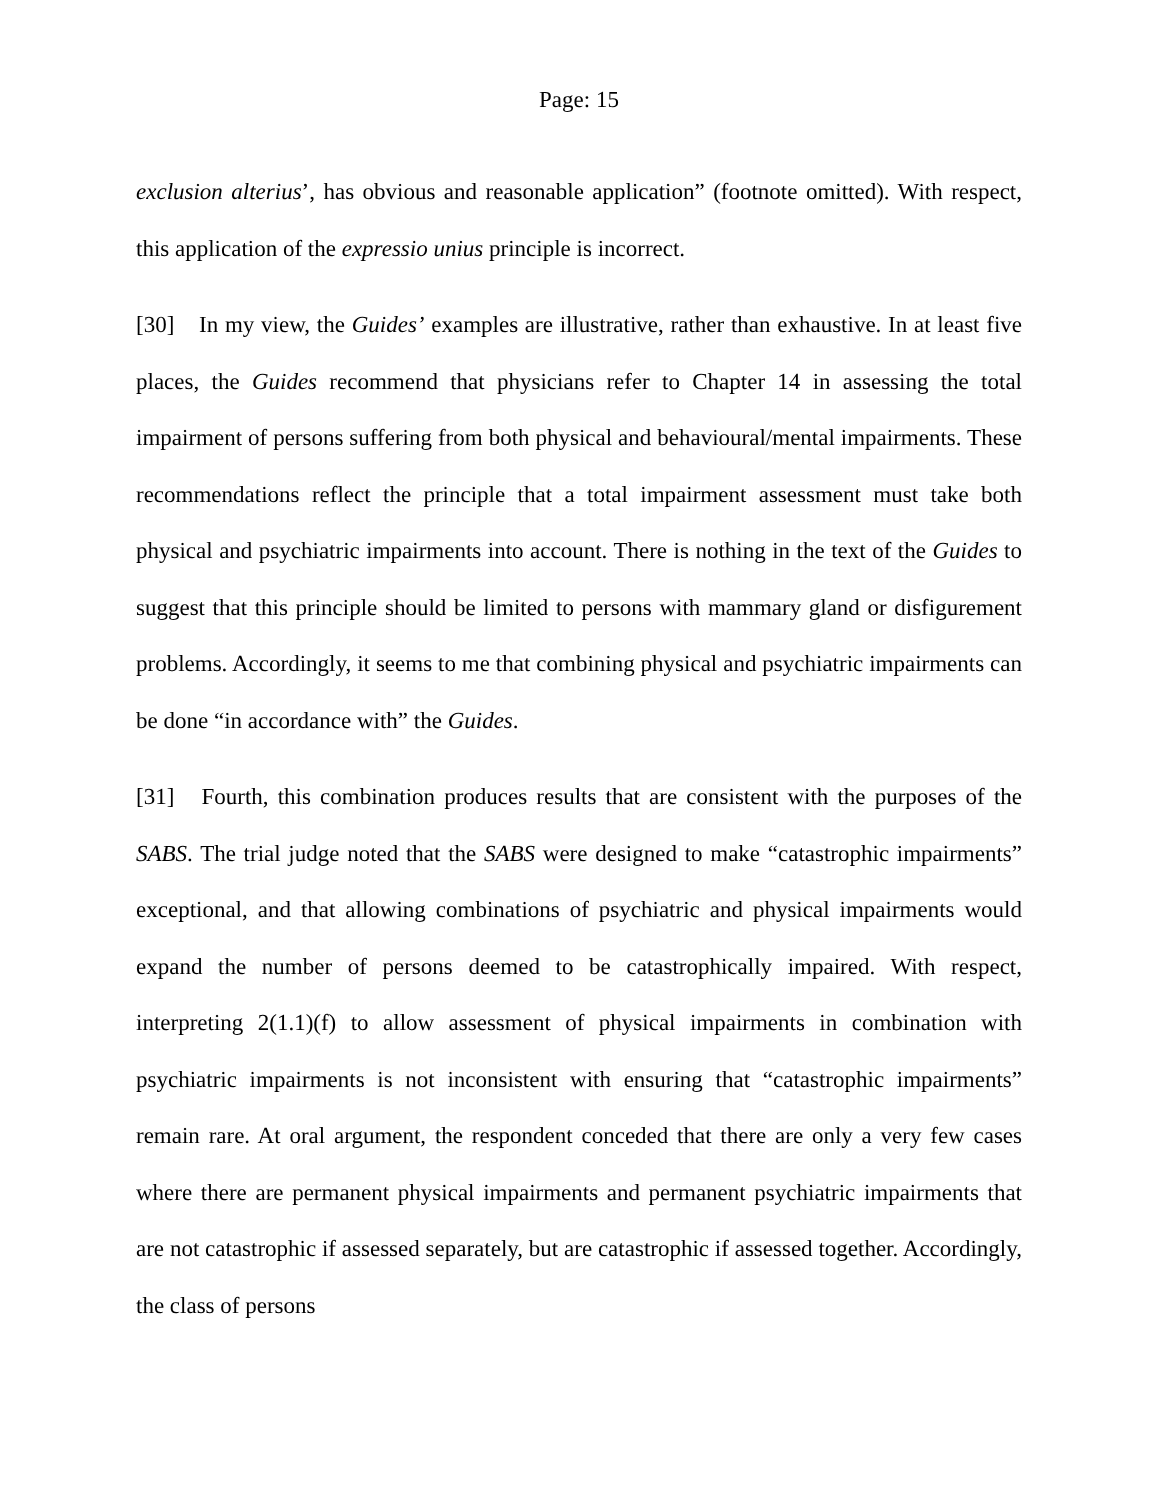Page: 15
exclusion alterius’, has obvious and reasonable application” (footnote omitted). With respect, this application of the expressio unius principle is incorrect.
[30] In my view, the Guides’ examples are illustrative, rather than exhaustive. In at least five places, the Guides recommend that physicians refer to Chapter 14 in assessing the total impairment of persons suffering from both physical and behavioural/mental impairments. These recommendations reflect the principle that a total impairment assessment must take both physical and psychiatric impairments into account. There is nothing in the text of the Guides to suggest that this principle should be limited to persons with mammary gland or disfigurement problems. Accordingly, it seems to me that combining physical and psychiatric impairments can be done “in accordance with” the Guides.
[31] Fourth, this combination produces results that are consistent with the purposes of the SABS. The trial judge noted that the SABS were designed to make “catastrophic impairments” exceptional, and that allowing combinations of psychiatric and physical impairments would expand the number of persons deemed to be catastrophically impaired. With respect, interpreting 2(1.1)(f) to allow assessment of physical impairments in combination with psychiatric impairments is not inconsistent with ensuring that “catastrophic impairments” remain rare. At oral argument, the respondent conceded that there are only a very few cases where there are permanent physical impairments and permanent psychiatric impairments that are not catastrophic if assessed separately, but are catastrophic if assessed together. Accordingly, the class of persons